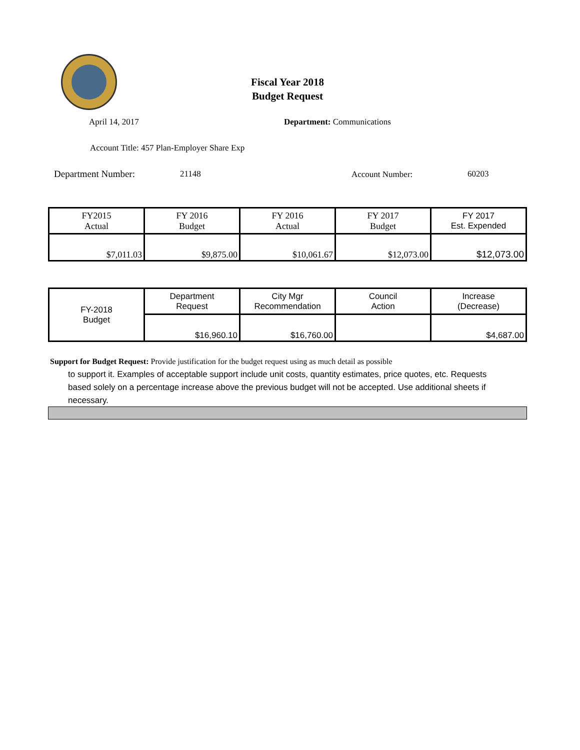Fiscal Year 2018
Budget Request
April 14, 2017 Department: Communications
Account Title: 457 Plan-Employer Share Exp
Department Number: 21148 Account Number: 60203
| FY2015 Actual | FY 2016 Budget | FY 2016 Actual | FY 2017 Budget | FY 2017 Est. Expended |
| --- | --- | --- | --- | --- |
| $7,011.03 | $9,875.00 | $10,061.67 | $12,073.00 | $12,073.00 |
| FY-2018 Budget | Department Request | City Mgr Recommendation | Council Action | Increase (Decrease) |
| | $16,960.10 | $16,760.00 | | $4,687.00 |
Support for Budget Request: Provide justification for the budget request using as much detail as possible
to support it. Examples of acceptable support include unit costs, quantity estimates, price quotes, etc. Requests based solely on a percentage increase above the previous budget will not be accepted. Use additional sheets if necessary.